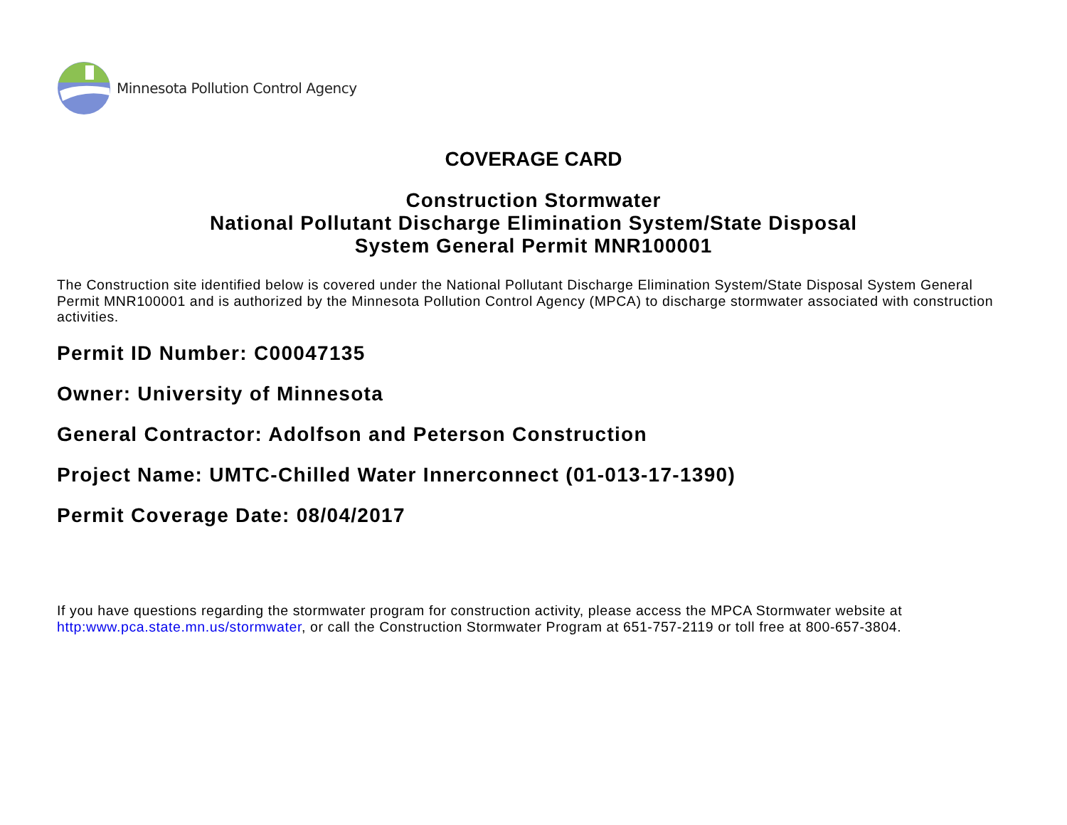Minnesota Pollution Control Agency
COVERAGE CARD
Construction Stormwater
National Pollutant Discharge Elimination System/State Disposal
System General Permit MNR100001
The Construction site identified below is covered under the National Pollutant Discharge Elimination System/State Disposal System General Permit MNR100001 and is authorized by the Minnesota Pollution Control Agency (MPCA) to discharge stormwater associated with construction activities.
Permit ID Number: C00047135
Owner: University of Minnesota
General Contractor: Adolfson and Peterson Construction
Project Name: UMTC-Chilled Water Innerconnect (01-013-17-1390)
Permit Coverage Date: 08/04/2017
If you have questions regarding the stormwater program for construction activity, please access the MPCA Stormwater website at http:www.pca.state.mn.us/stormwater, or call the Construction Stormwater Program at 651-757-2119 or toll free at 800-657-3804.